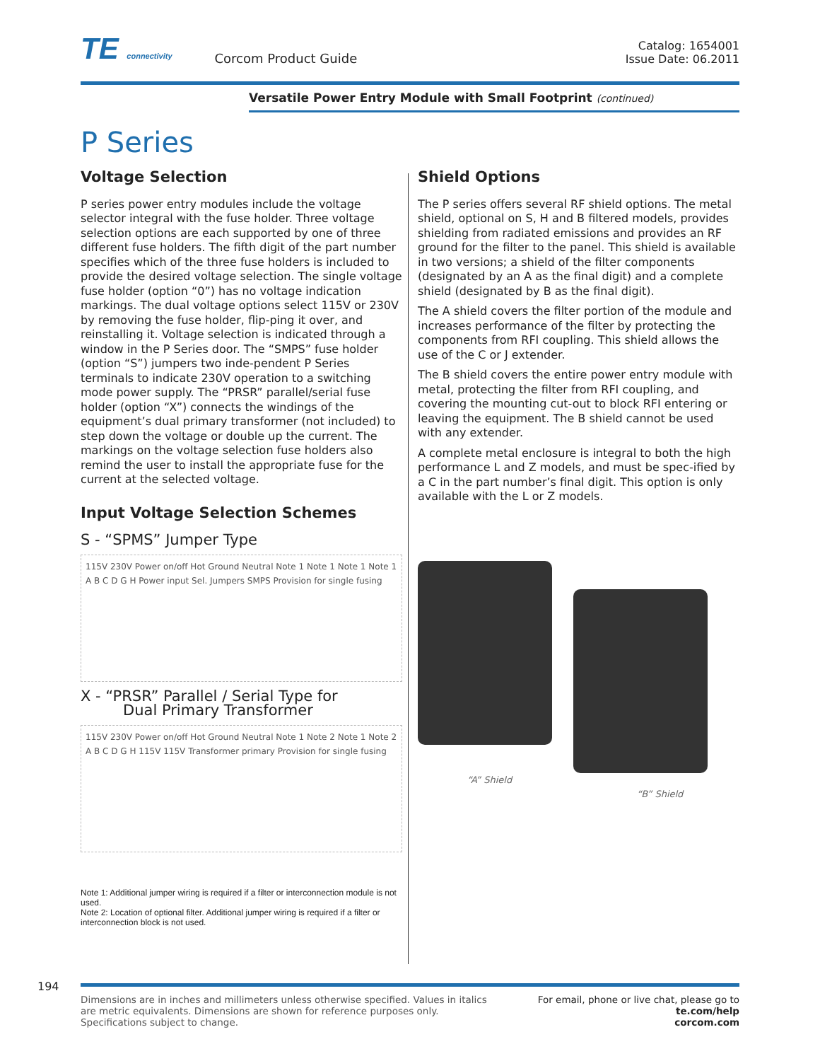TE connectivity Corcom Product Guide Catalog: 1654001
Issue Date: 06.2011
Versatile Power Entry Module with Small Footprint (continued)
P Series
Voltage Selection
P series power entry modules include the voltage selector integral with the fuse holder. Three voltage selection options are each supported by one of three different fuse holders. The fifth digit of the part number specifies which of the three fuse holders is included to provide the desired voltage selection. The single voltage fuse holder (option “0”) has no voltage indication markings. The dual voltage options select 115V or 230V by removing the fuse holder, flip-ping it over, and reinstalling it. Voltage selection is indicated through a window in the P Series door. The “SMPS” fuse holder (option “S”) jumpers two inde-pendent P Series terminals to indicate 230V operation to a switching mode power supply. The “PRSR” parallel/serial fuse holder (option “X”) connects the windings of the equipment’s dual primary transformer (not included) to step down the voltage or double up the current. The markings on the voltage selection fuse holders also remind the user to install the appropriate fuse for the current at the selected voltage.
Input Voltage Selection Schemes
S - “SPMS” Jumper Type
115V 230V Power on/off Hot Ground Neutral Note 1 Note 1 Note 1 Note 1 A B C D G H Power input Sel. Jumpers SMPS Provision for single fusing
X - “PRSR” Parallel / Serial Type for
Dual Primary Transformer
115V 230V Power on/off Hot Ground Neutral Note 1 Note 2 Note 1 Note 2 A B C D G H 115V 115V Transformer primary Provision for single fusing
Note 1: Additional jumper wiring is required if a filter or interconnection module is not used.
Note 2: Location of optional filter. Additional jumper wiring is required if a filter or interconnection block is not used.
Shield Options
The P series offers several RF shield options. The metal shield, optional on S, H and B filtered models, provides shielding from radiated emissions and provides an RF ground for the filter to the panel. This shield is available in two versions; a shield of the filter components (designated by an A as the final digit) and a complete shield (designated by B as the final digit).
The A shield covers the filter portion of the module and increases performance of the filter by protecting the components from RFI coupling. This shield allows the use of the C or J extender.
The B shield covers the entire power entry module with metal, protecting the filter from RFI coupling, and covering the mounting cut-out to block RFI entering or leaving the equipment. The B shield cannot be used with any extender.
A complete metal enclosure is integral to both the high performance L and Z models, and must be spec-ified by a C in the part number’s final digit. This option is only available with the L or Z models.
“A” Shield
“B” Shield
194
Dimensions are in inches and millimeters unless otherwise specified. Values in italics
are metric equivalents. Dimensions are shown for reference purposes only.
Specifications subject to change. For email, phone or live chat, please go to
te.com/help
corcom.com